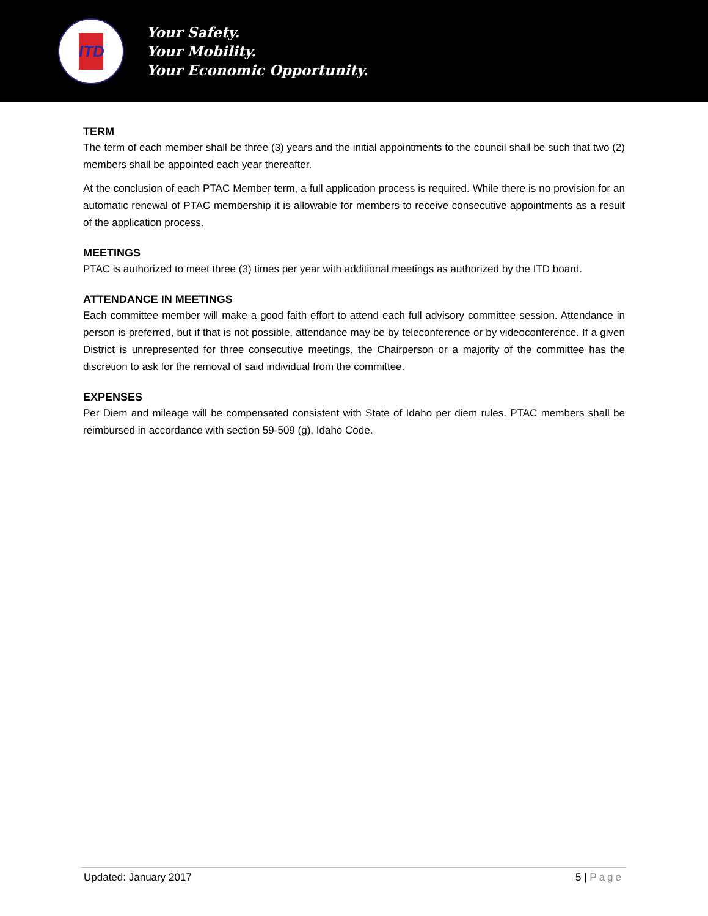ITD
Your Safety.
Your Mobility.
Your Economic Opportunity.
TERM
The term of each member shall be three (3) years and the initial appointments to the council shall be such that two (2) members shall be appointed each year thereafter.
At the conclusion of each PTAC Member term, a full application process is required. While there is no provision for an automatic renewal of PTAC membership it is allowable for members to receive consecutive appointments as a result of the application process.
MEETINGS
PTAC is authorized to meet three (3) times per year with additional meetings as authorized by the ITD board.
ATTENDANCE IN MEETINGS
Each committee member will make a good faith effort to attend each full advisory committee session. Attendance in person is preferred, but if that is not possible, attendance may be by teleconference or by videoconference. If a given District is unrepresented for three consecutive meetings, the Chairperson or a majority of the committee has the discretion to ask for the removal of said individual from the committee.
EXPENSES
Per Diem and mileage will be compensated consistent with State of Idaho per diem rules. PTAC members shall be reimbursed in accordance with section 59-509 (g), Idaho Code.
Updated: January 2017 5 | Page